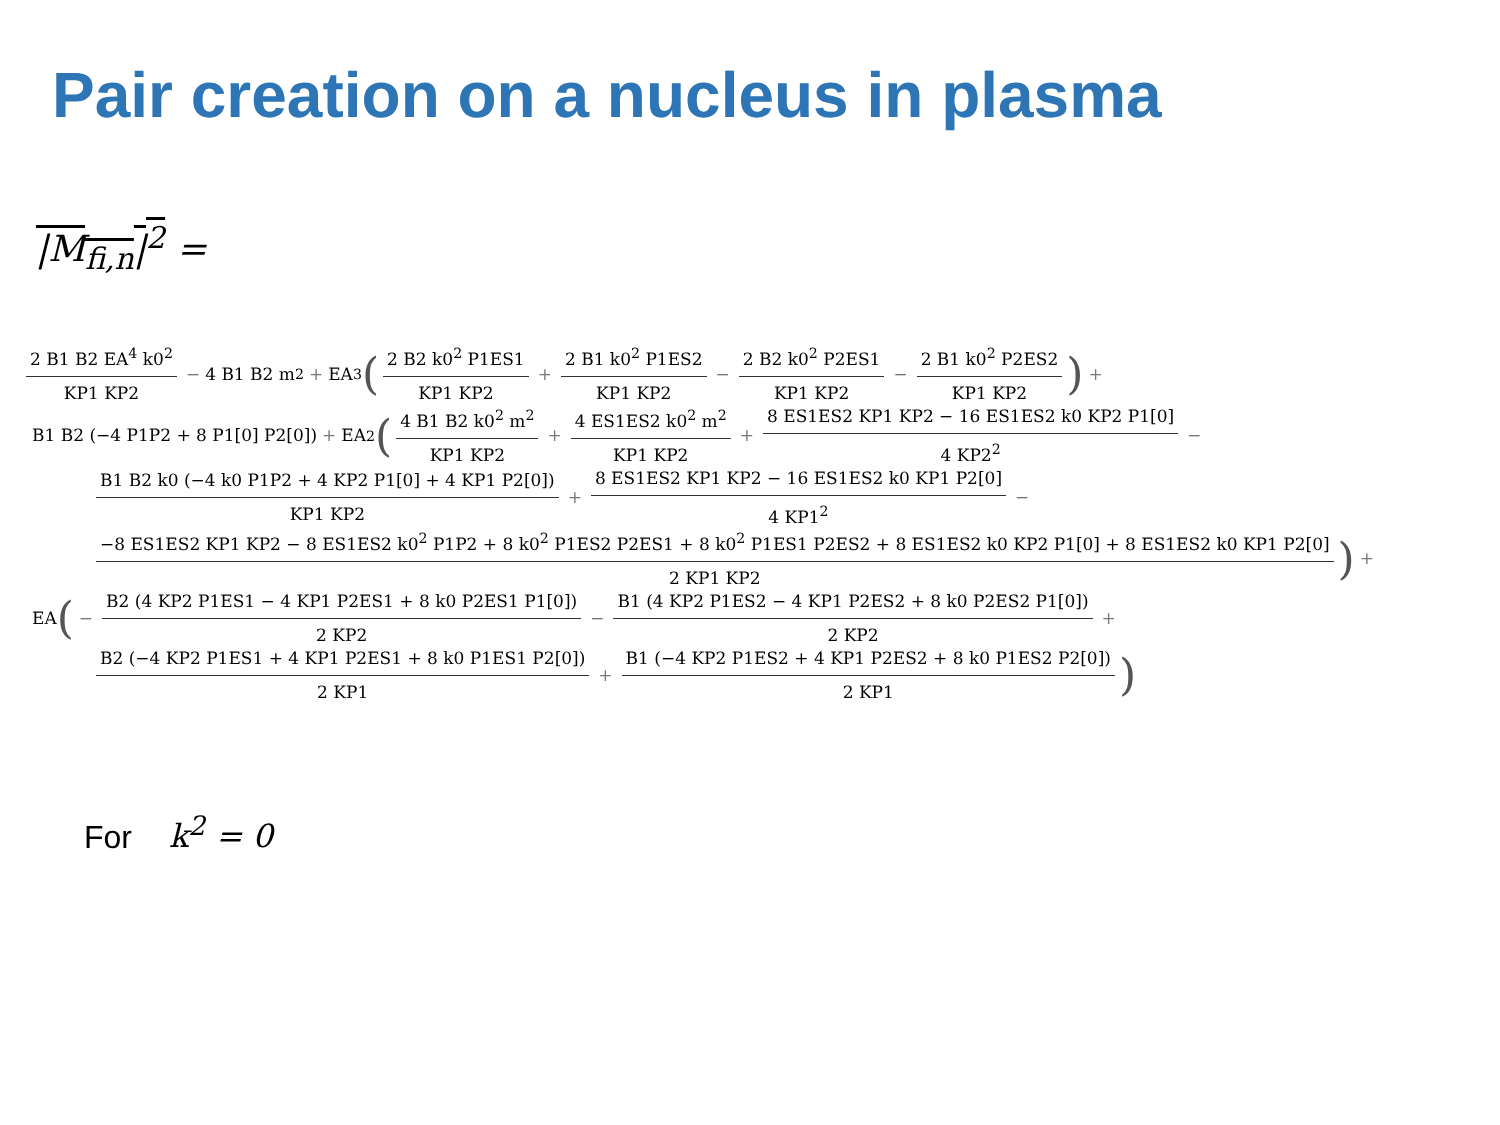Pair creation on a nucleus in plasma
|M<sub>fi,n</sub>|<sup>2</sup> =
2 B1 B2 EA<sup>4</sup> k0<sup>2</sup> KP1 KP2 − 4 B1 B2 m<sup>2</sup> + EA<sup>3</sup> (2 B2 k0<sup>2</sup> P1ES1 KP1 KP2 + 2 B1 k0<sup>2</sup> P1ES2 KP1 KP2 − 2 B2 k0<sup>2</sup> P2ES1 KP1 KP2 − 2 B1 k0<sup>2</sup> P2ES2 KP1 KP2) +
B1 B2 (−4 P1P2 + 8 P1[0] P2[0]) + EA<sup>2</sup> (4 B1 B2 k0<sup>2</sup> m<sup>2</sup> KP1 KP2 + 4 ES1ES2 k0<sup>2</sup> m<sup>2</sup> KP1 KP2 + 8 ES1ES2 KP1 KP2 − 16 ES1ES2 k0 KP2 P1[0] 4 KP2<sup>2</sup> −
B1 B2 k0 (−4 k0 P1P2 + 4 KP2 P1[0] + 4 KP1 P2[0]) KP1 KP2 + 8 ES1ES2 KP1 KP2 − 16 ES1ES2 k0 KP1 P2[0] 4 KP1<sup>2</sup> −
−8 ES1ES2 KP1 KP2 − 8 ES1ES2 k0<sup>2</sup> P1P2 + 8 k0<sup>2</sup> P1ES2 P2ES1 + 8 k0<sup>2</sup> P1ES1 P2ES2 + 8 ES1ES2 k0 KP2 P1[0] + 8 ES1ES2 k0 KP1 P2[0] 2 KP1 KP2) +
EA (− B2 (4 KP2 P1ES1 − 4 KP1 P2ES1 + 8 k0 P2ES1 P1[0]) 2 KP2 − B1 (4 KP2 P1ES2 − 4 KP1 P2ES2 + 8 k0 P2ES2 P1[0]) 2 KP2 +
B2 (−4 KP2 P1ES1 + 4 KP1 P2ES1 + 8 k0 P1ES1 P2[0]) 2 KP1 + B1 (−4 KP2 P1ES2 + 4 KP1 P2ES2 + 8 k0 P1ES2 P2[0]) 2 KP1)
For k<sup>2</sup> = 0